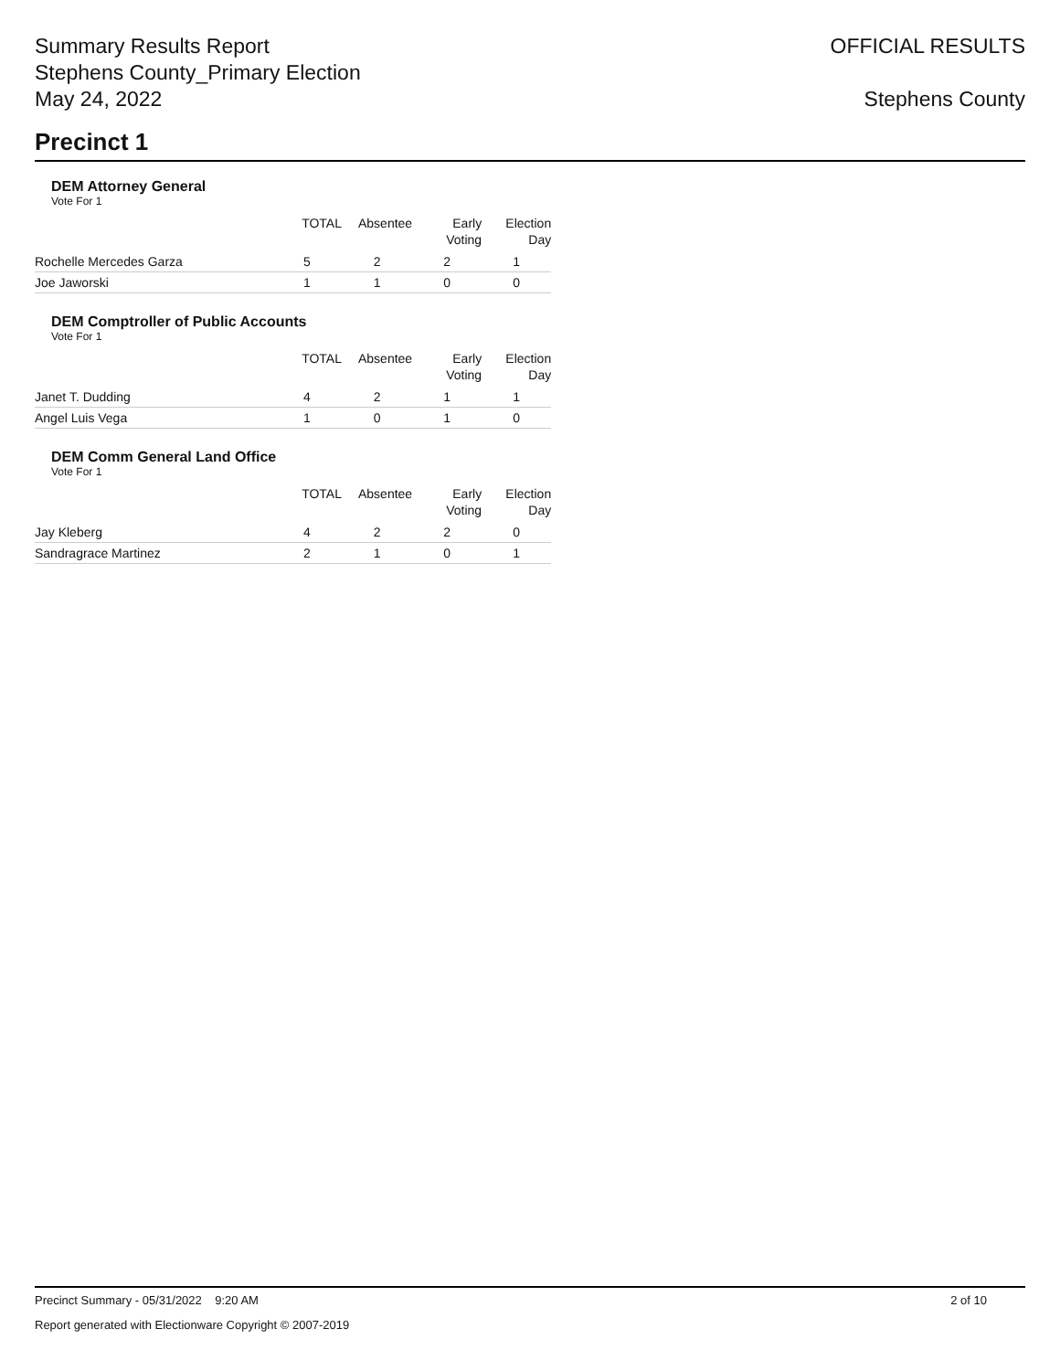Summary Results Report
Stephens County_Primary Election
May 24, 2022
OFFICIAL RESULTS
Stephens County
Precinct 1
DEM Attorney General
Vote For 1
| | TOTAL | Absentee | Early Voting | Election Day |
| --- | --- | --- | --- | --- |
| Rochelle Mercedes Garza | 5 | 2 | 2 | 1 |
| Joe Jaworski | 1 | 1 | 0 | 0 |
DEM Comptroller of Public Accounts
Vote For 1
| | TOTAL | Absentee | Early Voting | Election Day |
| --- | --- | --- | --- | --- |
| Janet T. Dudding | 4 | 2 | 1 | 1 |
| Angel Luis Vega | 1 | 0 | 1 | 0 |
DEM Comm General Land Office
Vote For 1
| | TOTAL | Absentee | Early Voting | Election Day |
| --- | --- | --- | --- | --- |
| Jay Kleberg | 4 | 2 | 2 | 0 |
| Sandragrace Martinez | 2 | 1 | 0 | 1 |
Precinct Summary - 05/31/2022 9:20 AM 2 of 10
Report generated with Electionware Copyright © 2007-2019